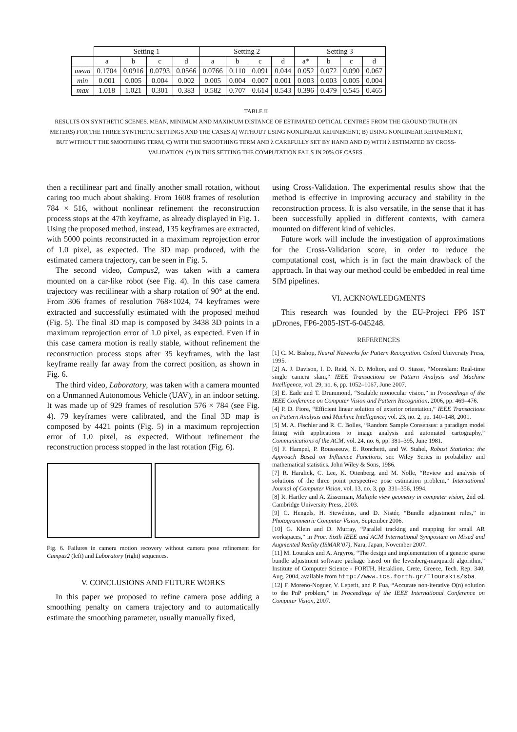| | Setting 1 | | | | Setting 2 | | | | Setting 3 | | | |
| --- | --- | --- | --- | --- | --- | --- | --- | --- | --- | --- | --- | --- |
| | a | b | c | d | a | b | c | d | a* | b | c | d |
| mean | 0.1704 | 0.0916 | 0.0793 | 0.0566 | 0.0766 | 0.110 | 0.091 | 0.044 | 0.052 | 0.072 | 0.090 | 0.067 |
| min | 0.001 | 0.005 | 0.004 | 0.002 | 0.005 | 0.004 | 0.007 | 0.001 | 0.003 | 0.003 | 0.005 | 0.004 |
| max | 1.018 | 1.021 | 0.301 | 0.383 | 0.582 | 0.707 | 0.614 | 0.543 | 0.396 | 0.479 | 0.545 | 0.465 |
TABLE II
RESULTS ON SYNTHETIC SCENES. MEAN, MINIMUM AND MAXIMUM DISTANCE OF ESTIMATED OPTICAL CENTRES FROM THE GROUND TRUTH (IN METERS) FOR THE THREE SYNTHETIC SETTINGS AND THE CASES A) WITHOUT USING NONLINEAR REFINEMENT, B) USING NONLINEAR REFINEMENT, BUT WITHOUT THE SMOOTHING TERM, C) WITH THE SMOOTHING TERM AND λ CAREFULLY SET BY HAND AND D) WITH λ ESTIMATED BY CROSS-VALIDATION. (*) IN THIS SETTING THE COMPUTATION FAILS IN 20% OF CASES.
then a rectilinear part and finally another small rotation, without caring too much about shaking. From 1608 frames of resolution 784 × 516, without nonlinear refinement the reconstruction process stops at the 47th keyframe, as already displayed in Fig. 1. Using the proposed method, instead, 135 keyframes are extracted, with 5000 points reconstructed in a maximum reprojection error of 1.0 pixel, as expected. The 3D map produced, with the estimated camera trajectory, can be seen in Fig. 5.
The second video, Campus2, was taken with a camera mounted on a car-like robot (see Fig. 4). In this case camera trajectory was rectilinear with a sharp rotation of 90° at the end. From 306 frames of resolution 768×1024, 74 keyframes were extracted and successfully estimated with the proposed method (Fig. 5). The final 3D map is composed by 3438 3D points in a maximum reprojection error of 1.0 pixel, as expected. Even if in this case camera motion is really stable, without refinement the reconstruction process stops after 35 keyframes, with the last keyframe really far away from the correct position, as shown in Fig. 6.
The third video, Laboratory, was taken with a camera mounted on a Unmanned Autonomous Vehicle (UAV), in an indoor setting. It was made up of 929 frames of resolution 576 × 784 (see Fig. 4). 79 keyframes were calibrated, and the final 3D map is composed by 4421 points (Fig. 5) in a maximum reprojection error of 1.0 pixel, as expected. Without refinement the reconstruction process stopped in the last rotation (Fig. 6).
Fig. 6. Failures in camera motion recovery without camera pose refinement for Campus2 (left) and Laboratory (right) sequences.
V. CONCLUSIONS AND FUTURE WORKS
In this paper we proposed to refine camera pose adding a smoothing penalty on camera trajectory and to automatically estimate the smoothing parameter, usually manually fixed,
using Cross-Validation. The experimental results show that the method is effective in improving accuracy and stability in the reconstruction process. It is also versatile, in the sense that it has been successfully applied in different contexts, with camera mounted on different kind of vehicles.
Future work will include the investigation of approximations for the Cross-Validation score, in order to reduce the computational cost, which is in fact the main drawback of the approach. In that way our method could be embedded in real time SfM pipelines.
VI. ACKNOWLEDGMENTS
This research was founded by the EU-Project FP6 IST μDrones, FP6-2005-IST-6-045248.
REFERENCES
[1] C. M. Bishop, Neural Networks for Pattern Recognition. Oxford University Press, 1995.
[2] A. J. Davison, I. D. Reid, N. D. Molton, and O. Stasse, “Monoslam: Real-time single camera slam,” IEEE Transactions on Pattern Analysis and Machine Intelligence, vol. 29, no. 6, pp. 1052–1067, June 2007.
[3] E. Eade and T. Drummond, “Scalable monocular vision,” in Proceedings of the IEEE Conference on Computer Vision and Pattern Recognition, 2006, pp. 469–476.
[4] P. D. Fiore, “Efficient linear solution of exterior orientation,” IEEE Transactions on Pattern Analysis and Machine Intelligence, vol. 23, no. 2, pp. 140–148, 2001.
[5] M. A. Fischler and R. C. Bolles, “Random Sample Consensus: a paradigm model fitting with applications to image analysis and automated cartography,” Communications of the ACM, vol. 24, no. 6, pp. 381–395, June 1981.
[6] F. Hampel, P. Rousseeuw, E. Ronchetti, and W. Stahel, Robust Statistics: the Approach Based on Influence Functions, ser. Wiley Series in probability and mathematical statistics. John Wiley & Sons, 1986.
[7] R. Haralick, C. Lee, K. Ottenberg, and M. Nolle, “Review and analysis of solutions of the three point perspective pose estimation problem,” International Journal of Computer Vision, vol. 13, no. 3, pp. 331–356, 1994.
[8] R. Hartley and A. Zisserman, Multiple view geometry in computer vision, 2nd ed. Cambridge University Press, 2003.
[9] C. Hengels, H. Stewénius, and D. Nistér, “Bundle adjustment rules,” in Photogrammetric Computer Vision, September 2006.
[10] G. Klein and D. Murray, “Parallel tracking and mapping for small AR workspaces,” in Proc. Sixth IEEE and ACM International Symposium on Mixed and Augmented Reality (ISMAR’07), Nara, Japan, November 2007.
[11] M. Lourakis and A. Argyros, “The design and implementation of a generic sparse bundle adjustment software package based on the levenberg-marquardt algorithm,” Institute of Computer Science - FORTH, Heraklion, Crete, Greece, Tech. Rep. 340, Aug. 2004, available from http://www.ics.forth.gr/˜lourakis/sba.
[12] F. Moreno-Noguer, V. Lepetit, and P. Fua, “Accurate non-iterative O(n) solution to the PnP problem,” in Proceedings of the IEEE International Conference on Computer Vision, 2007.